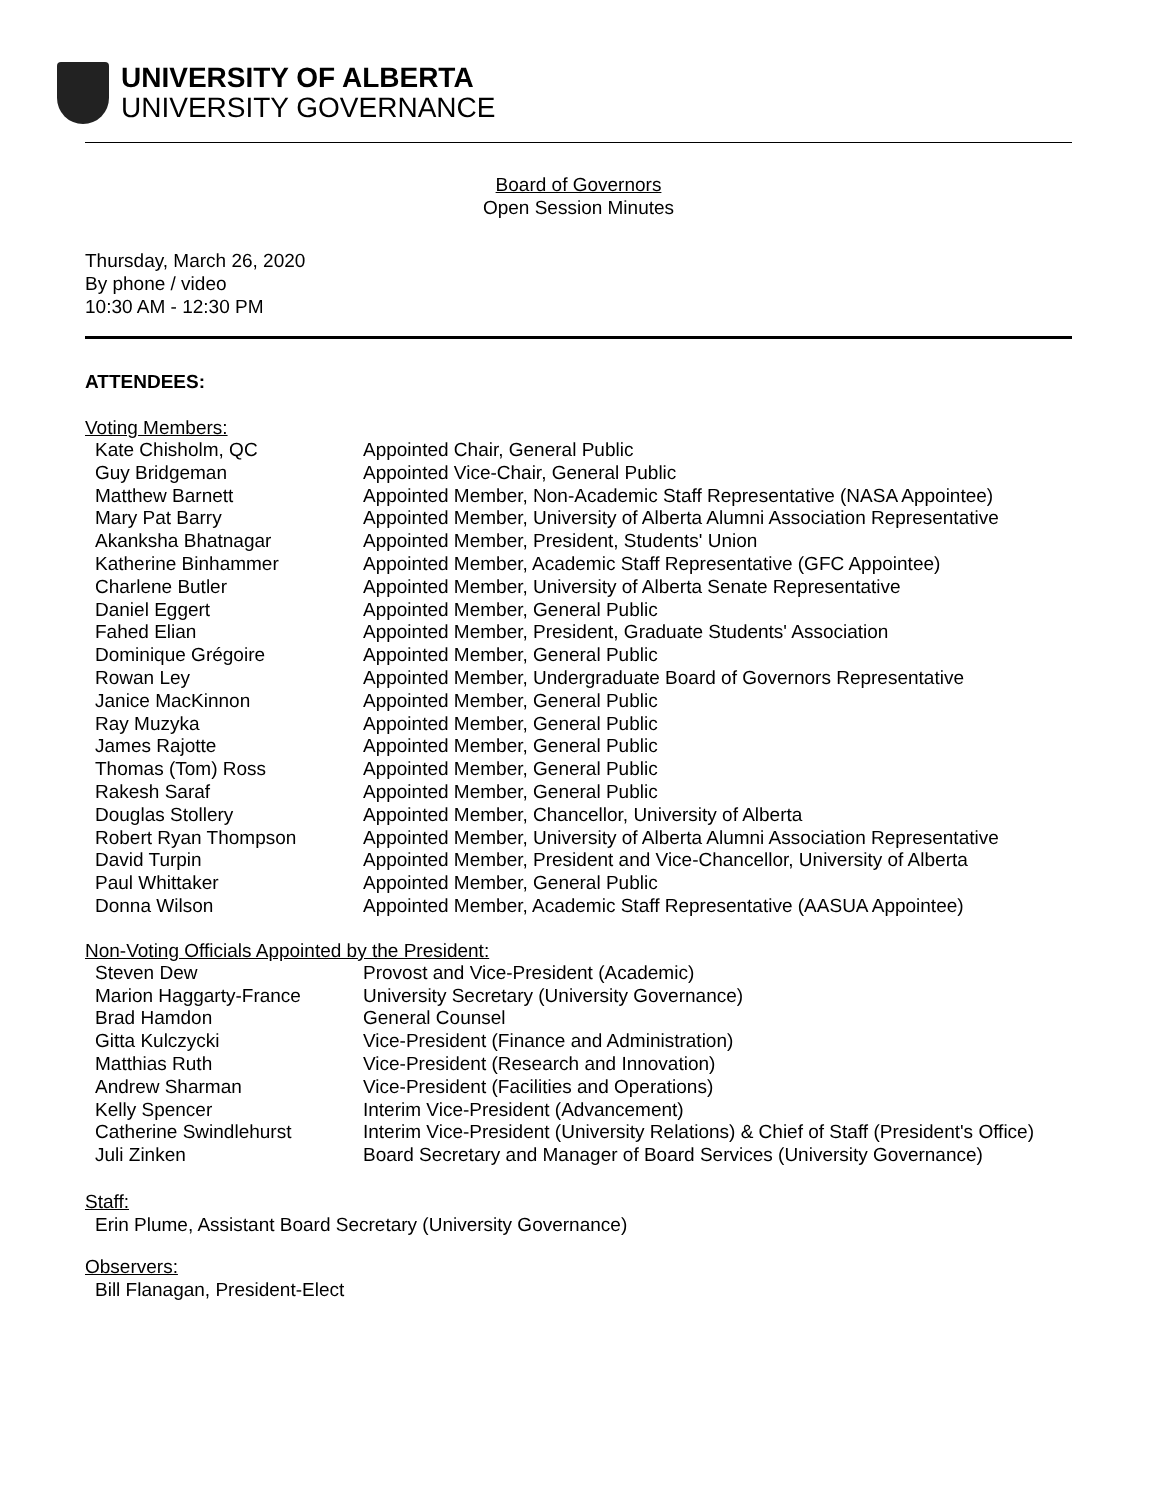UNIVERSITY OF ALBERTA
UNIVERSITY GOVERNANCE
Board of Governors
Open Session Minutes
Thursday, March 26, 2020
By phone / video
10:30 AM - 12:30 PM
ATTENDEES:
Voting Members:
| Kate Chisholm, QC | Appointed Chair, General Public |
| Guy Bridgeman | Appointed Vice-Chair, General Public |
| Matthew Barnett | Appointed Member, Non-Academic Staff Representative (NASA Appointee) |
| Mary Pat Barry | Appointed Member, University of Alberta Alumni Association Representative |
| Akanksha Bhatnagar | Appointed Member, President, Students' Union |
| Katherine Binhammer | Appointed Member, Academic Staff Representative (GFC Appointee) |
| Charlene Butler | Appointed Member, University of Alberta Senate Representative |
| Daniel Eggert | Appointed Member, General Public |
| Fahed Elian | Appointed Member, President, Graduate Students' Association |
| Dominique Grégoire | Appointed Member, General Public |
| Rowan Ley | Appointed Member, Undergraduate Board of Governors Representative |
| Janice MacKinnon | Appointed Member, General Public |
| Ray Muzyka | Appointed Member, General Public |
| James Rajotte | Appointed Member, General Public |
| Thomas (Tom) Ross | Appointed Member, General Public |
| Rakesh Saraf | Appointed Member, General Public |
| Douglas Stollery | Appointed Member, Chancellor, University of Alberta |
| Robert Ryan Thompson | Appointed Member, University of Alberta Alumni Association Representative |
| David Turpin | Appointed Member, President and Vice-Chancellor, University of Alberta |
| Paul Whittaker | Appointed Member, General Public |
| Donna Wilson | Appointed Member, Academic Staff Representative (AASUA Appointee) |
Non-Voting Officials Appointed by the President:
| Steven Dew | Provost and Vice-President (Academic) |
| Marion Haggarty-France | University Secretary (University Governance) |
| Brad Hamdon | General Counsel |
| Gitta Kulczycki | Vice-President (Finance and Administration) |
| Matthias Ruth | Vice-President (Research and Innovation) |
| Andrew Sharman | Vice-President (Facilities and Operations) |
| Kelly Spencer | Interim Vice-President (Advancement) |
| Catherine Swindlehurst | Interim Vice-President (University Relations) & Chief of Staff (President's Office) |
| Juli Zinken | Board Secretary and Manager of Board Services (University Governance) |
Staff:
Erin Plume, Assistant Board Secretary (University Governance)
Observers:
Bill Flanagan, President-Elect